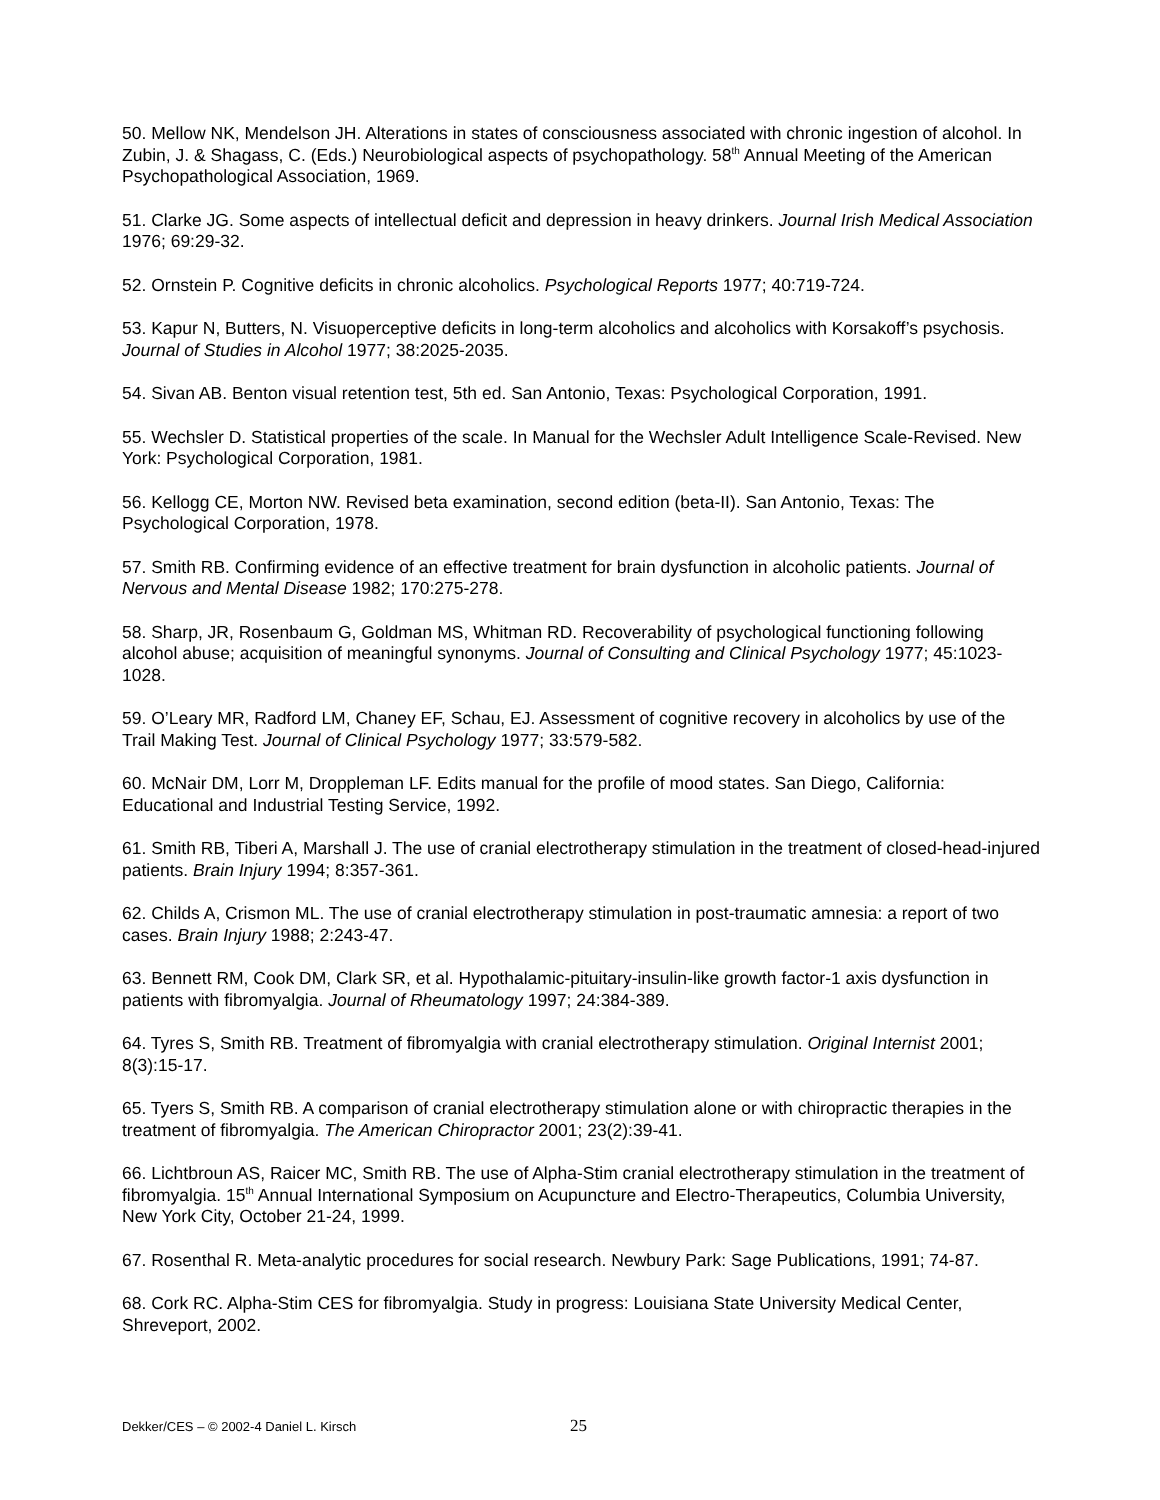50. Mellow NK, Mendelson JH. Alterations in states of consciousness associated with chronic ingestion of alcohol. In Zubin, J. & Shagass, C. (Eds.) Neurobiological aspects of psychopathology. 58<sup>th</sup> Annual Meeting of the American Psychopathological Association, 1969.
51. Clarke JG. Some aspects of intellectual deficit and depression in heavy drinkers. Journal Irish Medical Association 1976; 69:29-32.
52. Ornstein P. Cognitive deficits in chronic alcoholics. Psychological Reports 1977; 40:719-724.
53. Kapur N, Butters, N. Visuoperceptive deficits in long-term alcoholics and alcoholics with Korsakoff’s psychosis. Journal of Studies in Alcohol 1977; 38:2025-2035.
54. Sivan AB. Benton visual retention test, 5th ed. San Antonio, Texas: Psychological Corporation, 1991.
55. Wechsler D. Statistical properties of the scale. In Manual for the Wechsler Adult Intelligence Scale-Revised. New York: Psychological Corporation, 1981.
56. Kellogg CE, Morton NW. Revised beta examination, second edition (beta-II). San Antonio, Texas: The Psychological Corporation, 1978.
57. Smith RB. Confirming evidence of an effective treatment for brain dysfunction in alcoholic patients. Journal of Nervous and Mental Disease 1982; 170:275-278.
58. Sharp, JR, Rosenbaum G, Goldman MS, Whitman RD. Recoverability of psychological functioning following alcohol abuse; acquisition of meaningful synonyms. Journal of Consulting and Clinical Psychology 1977; 45:1023-1028.
59. O’Leary MR, Radford LM, Chaney EF, Schau, EJ. Assessment of cognitive recovery in alcoholics by use of the Trail Making Test. Journal of Clinical Psychology 1977; 33:579-582.
60. McNair DM, Lorr M, Droppleman LF. Edits manual for the profile of mood states. San Diego, California: Educational and Industrial Testing Service, 1992.
61. Smith RB, Tiberi A, Marshall J. The use of cranial electrotherapy stimulation in the treatment of closed-head-injured patients. Brain Injury 1994; 8:357-361.
62. Childs A, Crismon ML. The use of cranial electrotherapy stimulation in post-traumatic amnesia: a report of two cases. Brain Injury 1988; 2:243-47.
63. Bennett RM, Cook DM, Clark SR, et al. Hypothalamic-pituitary-insulin-like growth factor-1 axis dysfunction in patients with fibromyalgia. Journal of Rheumatology 1997; 24:384-389.
64. Tyres S, Smith RB. Treatment of fibromyalgia with cranial electrotherapy stimulation. Original Internist 2001; 8(3):15-17.
65. Tyers S, Smith RB. A comparison of cranial electrotherapy stimulation alone or with chiropractic therapies in the treatment of fibromyalgia. The American Chiropractor 2001; 23(2):39-41.
66. Lichtbroun AS, Raicer MC, Smith RB. The use of Alpha-Stim cranial electrotherapy stimulation in the treatment of fibromyalgia. 15<sup>th</sup> Annual International Symposium on Acupuncture and Electro-Therapeutics, Columbia University, New York City, October 21-24, 1999.
67. Rosenthal R. Meta-analytic procedures for social research. Newbury Park: Sage Publications, 1991; 74-87.
68. Cork RC. Alpha-Stim CES for fibromyalgia. Study in progress: Louisiana State University Medical Center, Shreveport, 2002.
Dekker/CES – © 2002-4 Daniel L. Kirsch 25